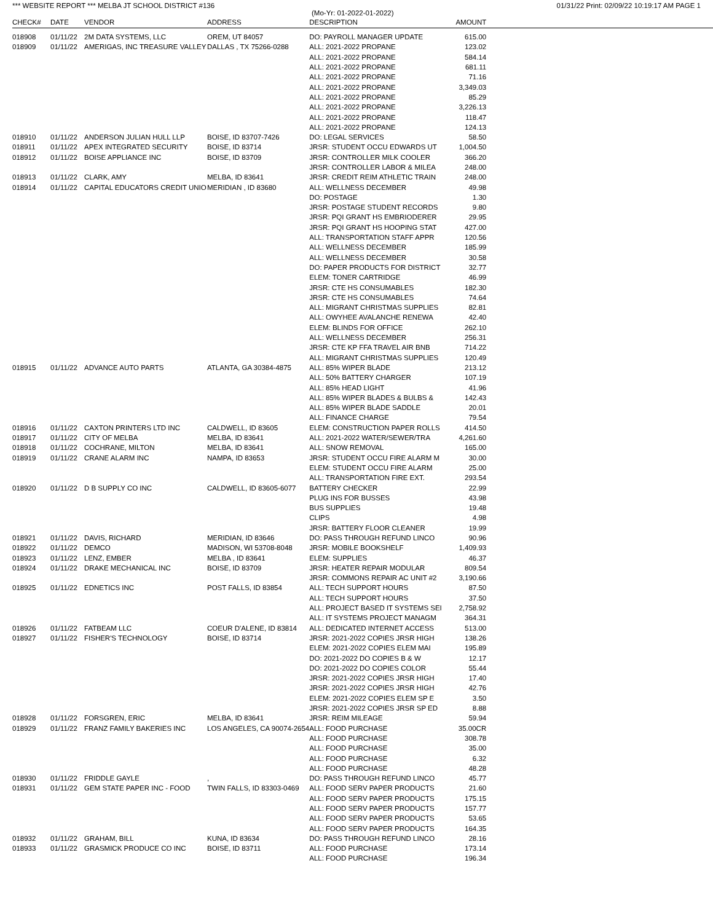*** WEBSITE REPORT *** MELBA JT SCHOOL DISTRICT #136 01/31/22 Print: 02/09/22 10:19:17 AM PAGE 1
(Mo-Yr: 01-2022-01-2022)
| CHECK# | DATE | VENDOR | ADDRESS | DESCRIPTION | AMOUNT | |
| --- | --- | --- | --- | --- | --- | --- |
| 018908 | 01/11/22 | 2M DATA SYSTEMS, LLC | OREM, UT 84057 | DO: PAYROLL MANAGER UPDATE | 615.00 | |
| 018909 | 01/11/22 | AMERIGAS, INC TREASURE VALLEY | DALLAS , TX 75266-0288 | ALL: 2021-2022 PROPANE | 123.02 | |
| | | | | ALL: 2021-2022 PROPANE | 584.14 | |
| | | | | ALL: 2021-2022 PROPANE | 681.11 | |
| | | | | ALL: 2021-2022 PROPANE | 71.16 | |
| | | | | ALL: 2021-2022 PROPANE | 3,349.03 | |
| | | | | ALL: 2021-2022 PROPANE | 85.29 | |
| | | | | ALL: 2021-2022 PROPANE | 3,226.13 | |
| | | | | ALL: 2021-2022 PROPANE | 118.47 | |
| | | | | ALL: 2021-2022 PROPANE | 124.13 | |
| 018910 | 01/11/22 | ANDERSON JULIAN HULL LLP | BOISE, ID 83707-7426 | DO: LEGAL SERVICES | 58.50 | |
| 018911 | 01/11/22 | APEX INTEGRATED SECURITY | BOISE, ID 83714 | JRSR: STUDENT OCCU EDWARDS UT | 1,004.50 | |
| 018912 | 01/11/22 | BOISE APPLIANCE INC | BOISE, ID 83709 | JRSR: CONTROLLER MILK COOLER | 366.20 | |
| | | | | JRSR: CONTROLLER LABOR & MILEA | 248.00 | |
| 018913 | 01/11/22 | CLARK, AMY | MELBA, ID 83641 | JRSR: CREDIT REIM ATHLETIC TRAIN | 248.00 | |
| 018914 | 01/11/22 | CAPITAL EDUCATORS CREDIT UNIO | MERIDIAN , ID 83680 | ALL: WELLNESS DECEMBER | 49.98 | |
| | | | | DO: POSTAGE | 1.30 | |
| | | | | JRSR: POSTAGE STUDENT RECORDS | 9.80 | |
| | | | | JRSR: PQI GRANT HS EMBRIODERER | 29.95 | |
| | | | | JRSR: PQI GRANT HS HOOPING STAT | 427.00 | |
| | | | | ALL: TRANSPORTATION STAFF APPR | 120.56 | |
| | | | | ALL: WELLNESS DECEMBER | 185.99 | |
| | | | | ALL: WELLNESS DECEMBER | 30.58 | |
| | | | | DO: PAPER PRODUCTS FOR DISTRICT | 32.77 | |
| | | | | ELEM: TONER CARTRIDGE | 46.99 | |
| | | | | JRSR: CTE HS CONSUMABLES | 182.30 | |
| | | | | JRSR: CTE HS CONSUMABLES | 74.64 | |
| | | | | ALL: MIGRANT CHRISTMAS SUPPLIES | 82.81 | |
| | | | | ALL: OWYHEE AVALANCHE RENEWA | 42.40 | |
| | | | | ELEM: BLINDS FOR OFFICE | 262.10 | |
| | | | | ALL: WELLNESS DECEMBER | 256.31 | |
| | | | | JRSR: CTE KP FFA TRAVEL AIR BNB | 714.22 | |
| | | | | ALL: MIGRANT CHRISTMAS SUPPLIES | 120.49 | |
| 018915 | 01/11/22 | ADVANCE AUTO PARTS | ATLANTA, GA 30384-4875 | ALL: 85% WIPER BLADE | 213.12 | |
| | | | | ALL: 50% BATTERY CHARGER | 107.19 | |
| | | | | ALL: 85% HEAD LIGHT | 41.96 | |
| | | | | ALL: 85% WIPER BLADES & BULBS & | 142.43 | |
| | | | | ALL: 85% WIPER BLADE SADDLE | 20.01 | |
| | | | | ALL: FINANCE CHARGE | 79.54 | |
| 018916 | 01/11/22 | CAXTON PRINTERS LTD INC | CALDWELL, ID 83605 | ELEM: CONSTRUCTION PAPER ROLLS | 414.50 | |
| 018917 | 01/11/22 | CITY OF MELBA | MELBA, ID 83641 | ALL: 2021-2022 WATER/SEWER/TRA | 4,261.60 | |
| 018918 | 01/11/22 | COCHRANE, MILTON | MELBA, ID 83641 | ALL: SNOW REMOVAL | 165.00 | |
| 018919 | 01/11/22 | CRANE ALARM INC | NAMPA, ID 83653 | JRSR: STUDENT OCCU FIRE ALARM M | 30.00 | |
| | | | | ELEM: STUDENT OCCU FIRE ALARM | 25.00 | |
| | | | | ALL: TRANSPORTATION FIRE EXT. | 293.54 | |
| 018920 | 01/11/22 | D B SUPPLY CO INC | CALDWELL, ID 83605-6077 | BATTERY CHECKER | 22.99 | |
| | | | | PLUG INS FOR BUSSES | 43.98 | |
| | | | | BUS SUPPLIES | 19.48 | |
| | | | | CLIPS | 4.98 | |
| | | | | JRSR: BATTERY FLOOR CLEANER | 19.99 | |
| 018921 | 01/11/22 | DAVIS, RICHARD | MERIDIAN, ID 83646 | DO: PASS THROUGH REFUND LINCO | 90.96 | |
| 018922 | 01/11/22 | DEMCO | MADISON, WI 53708-8048 | JRSR: MOBILE BOOKSHELF | 1,409.93 | |
| 018923 | 01/11/22 | LENZ, EMBER | MELBA , ID 83641 | ELEM: SUPPLIES | 46.37 | |
| 018924 | 01/11/22 | DRAKE MECHANICAL INC | BOISE, ID 83709 | JRSR: HEATER REPAIR MODULAR | 809.54 | |
| | | | | JRSR: COMMONS REPAIR AC UNIT #2 | 3,190.66 | |
| 018925 | 01/11/22 | EDNETICS INC | POST FALLS, ID 83854 | ALL: TECH SUPPORT HOURS | 87.50 | |
| | | | | ALL: TECH SUPPORT HOURS | 37.50 | |
| | | | | ALL: PROJECT BASED IT SYSTEMS SEI | 2,758.92 | |
| | | | | ALL: IT SYSTEMS PROJECT MANAGM | 364.31 | |
| 018926 | 01/11/22 | FATBEAM LLC | COEUR D'ALENE, ID 83814 | ALL: DEDICATED INTERNET ACCESS | 513.00 | |
| 018927 | 01/11/22 | FISHER'S TECHNOLOGY | BOISE, ID 83714 | JRSR: 2021-2022 COPIES JRSR HIGH | 138.26 | |
| | | | | ELEM: 2021-2022 COPIES ELEM MAI | 195.89 | |
| | | | | DO: 2021-2022 DO COPIES B & W | 12.17 | |
| | | | | DO: 2021-2022 DO COPIES COLOR | 55.44 | |
| | | | | JRSR: 2021-2022 COPIES JRSR HIGH | 17.40 | |
| | | | | JRSR: 2021-2022 COPIES JRSR HIGH | 42.76 | |
| | | | | ELEM: 2021-2022 COPIES ELEM SP E | 3.50 | |
| | | | | JRSR: 2021-2022 COPIES JRSR SP ED | 8.88 | |
| 018928 | 01/11/22 | FORSGREN, ERIC | MELBA, ID 83641 | JRSR: REIM MILEAGE | 59.94 | |
| 018929 | 01/11/22 | FRANZ FAMILY BAKERIES INC | LOS ANGELES, CA 90074-2654 | ALL: FOOD PURCHASE | 35.00CR | |
| | | | | ALL: FOOD PURCHASE | 308.78 | |
| | | | | ALL: FOOD PURCHASE | 35.00 | |
| | | | | ALL: FOOD PURCHASE | 6.32 | |
| | | | | ALL: FOOD PURCHASE | 48.28 | |
| 018930 | 01/11/22 | FRIDDLE GAYLE | , | DO: PASS THROUGH REFUND LINCO | 45.77 | |
| 018931 | 01/11/22 | GEM STATE PAPER INC - FOOD | TWIN FALLS, ID 83303-0469 | ALL: FOOD SERV PAPER PRODUCTS | 21.60 | |
| | | | | ALL: FOOD SERV PAPER PRODUCTS | 175.15 | |
| | | | | ALL: FOOD SERV PAPER PRODUCTS | 157.77 | |
| | | | | ALL: FOOD SERV PAPER PRODUCTS | 53.65 | |
| | | | | ALL: FOOD SERV PAPER PRODUCTS | 164.35 | |
| 018932 | 01/11/22 | GRAHAM, BILL | KUNA, ID 83634 | DO: PASS THROUGH REFUND LINCO | 28.16 | |
| 018933 | 01/11/22 | GRASMICK PRODUCE CO INC | BOISE, ID 83711 | ALL: FOOD PURCHASE | 173.14 | |
| | | | | ALL: FOOD PURCHASE | 196.34 | |